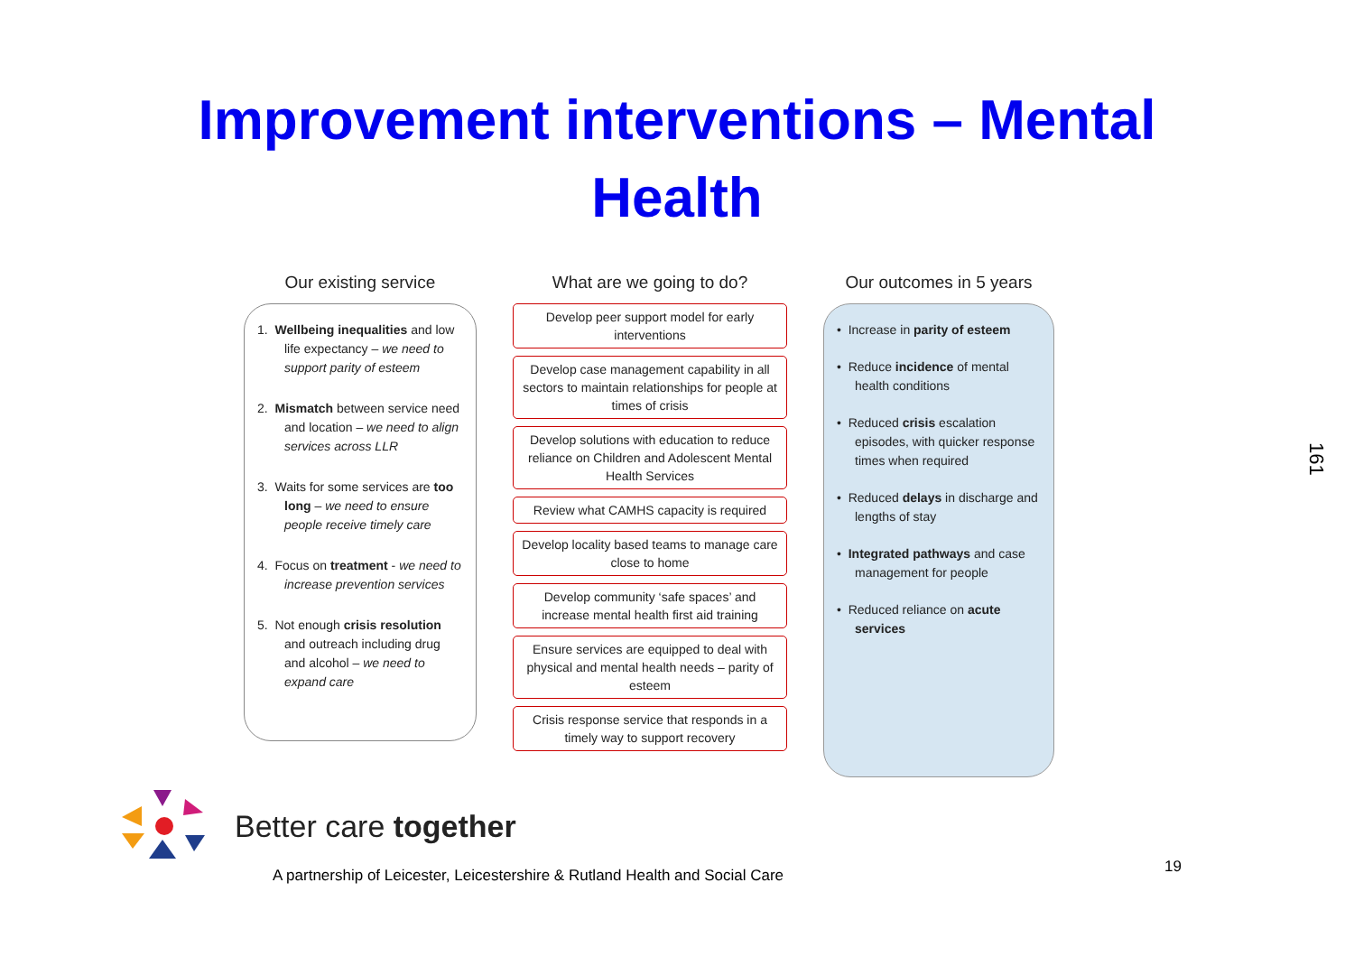Improvement interventions – Mental
Health
Our existing service
1. Wellbeing inequalities and low life expectancy – we need to support parity of esteem
2. Mismatch between service need and location – we need to align services across LLR
3. Waits for some services are too long – we need to ensure people receive timely care
4. Focus on treatment - we need to increase prevention services
5. Not enough crisis resolution and outreach including drug and alcohol – we need to expand care
What are we going to do?
Develop peer support model for early interventions
Develop case management capability in all sectors to maintain relationships for people at times of crisis
Develop solutions with education to reduce reliance on Children and Adolescent Mental Health Services
Review what CAMHS capacity is required
Develop locality based teams to manage care close to home
Develop community ‘safe spaces’ and increase mental health first aid training
Ensure services are equipped to deal with physical and mental health needs – parity of esteem
Crisis response service that responds in a timely way to support recovery
Our outcomes in 5 years
• Increase in parity of esteem
• Reduce incidence of mental health conditions
• Reduced crisis escalation episodes, with quicker response times when required
• Reduced delays in discharge and lengths of stay
• Integrated pathways and case management for people
• Reduced reliance on acute services
Better care together
A partnership of Leicester, Leicestershire & Rutland Health and Social Care
19
161